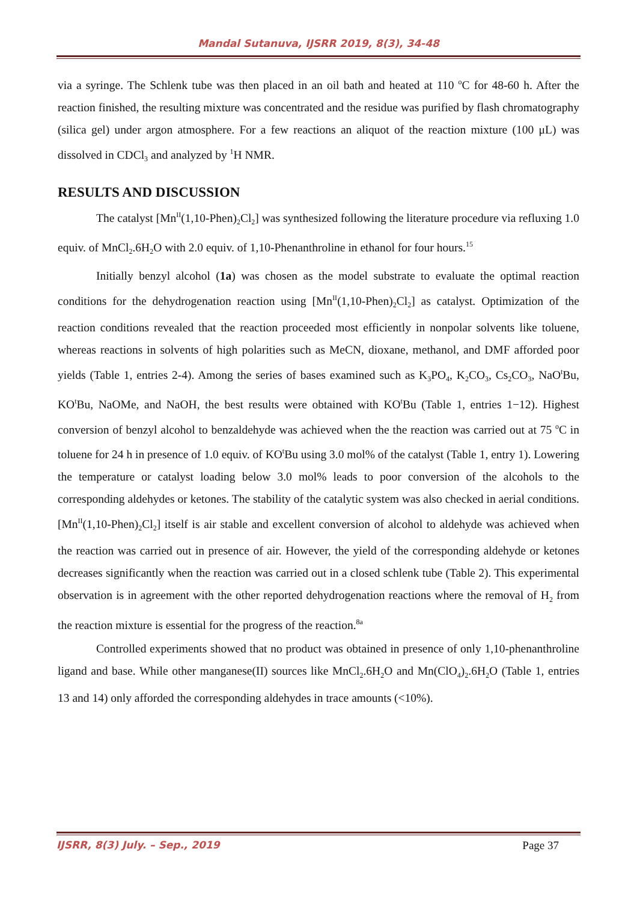Mandal Sutanuva, IJSRR 2019, 8(3), 34-48
via a syringe. The Schlenk tube was then placed in an oil bath and heated at 110 <sup>o</sup>C for 48-60 h. After the reaction finished, the resulting mixture was concentrated and the residue was purified by flash chromatography (silica gel) under argon atmosphere. For a few reactions an aliquot of the reaction mixture (100 μL) was dissolved in CDCl<sub>3</sub> and analyzed by <sup>1</sup>H NMR.
RESULTS AND DISCUSSION
The catalyst [Mn<sup>II</sup>(1,10-Phen)<sub>2</sub>Cl<sub>2</sub>] was synthesized following the literature procedure via refluxing 1.0 equiv. of MnCl<sub>2</sub>.6H<sub>2</sub>O with 2.0 equiv. of 1,10-Phenanthroline in ethanol for four hours.<sup>15</sup>
Initially benzyl alcohol (1a) was chosen as the model substrate to evaluate the optimal reaction conditions for the dehydrogenation reaction using [Mn<sup>II</sup>(1,10-Phen)<sub>2</sub>Cl<sub>2</sub>] as catalyst. Optimization of the reaction conditions revealed that the reaction proceeded most efficiently in nonpolar solvents like toluene, whereas reactions in solvents of high polarities such as MeCN, dioxane, methanol, and DMF afforded poor yields (Table 1, entries 2-4). Among the series of bases examined such as K<sub>3</sub>PO<sub>4</sub>, K<sub>2</sub>CO<sub>3</sub>, Cs<sub>2</sub>CO<sub>3</sub>, NaO<sup>t</sup>Bu, KO<sup>t</sup>Bu, NaOMe, and NaOH, the best results were obtained with KO<sup>t</sup>Bu (Table 1, entries 1−12). Highest conversion of benzyl alcohol to benzaldehyde was achieved when the the reaction was carried out at 75 <sup>o</sup>C in toluene for 24 h in presence of 1.0 equiv. of KO<sup>t</sup>Bu using 3.0 mol% of the catalyst (Table 1, entry 1). Lowering the temperature or catalyst loading below 3.0 mol% leads to poor conversion of the alcohols to the corresponding aldehydes or ketones. The stability of the catalytic system was also checked in aerial conditions. [Mn<sup>II</sup>(1,10-Phen)<sub>2</sub>Cl<sub>2</sub>] itself is air stable and excellent conversion of alcohol to aldehyde was achieved when the reaction was carried out in presence of air. However, the yield of the corresponding aldehyde or ketones decreases significantly when the reaction was carried out in a closed schlenk tube (Table 2). This experimental observation is in agreement with the other reported dehydrogenation reactions where the removal of H<sub>2</sub> from the reaction mixture is essential for the progress of the reaction.<sup>8a</sup>
Controlled experiments showed that no product was obtained in presence of only 1,10-phenanthroline ligand and base. While other manganese(II) sources like MnCl<sub>2</sub>.6H<sub>2</sub>O and Mn(ClO<sub>4</sub>)<sub>2</sub>.6H<sub>2</sub>O (Table 1, entries 13 and 14) only afforded the corresponding aldehydes in trace amounts (<10%).
IJSRR, 8(3) July. – Sep., 2019 Page 37